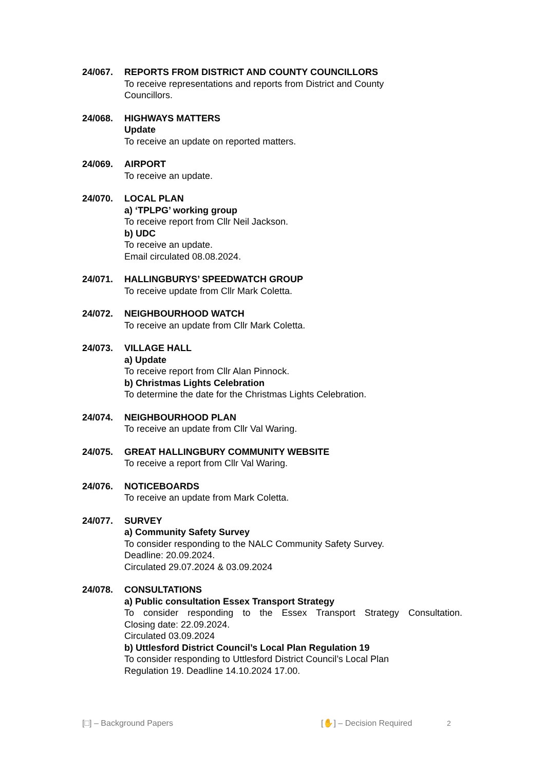24/067. REPORTS FROM DISTRICT AND COUNTY COUNCILLORS
To receive representations and reports from District and County
Councillors.
24/068. HIGHWAYS MATTERS
Update
To receive an update on reported matters.
24/069. AIRPORT
To receive an update.
24/070. LOCAL PLAN
a) ‘TPLPG’ working group
To receive report from Cllr Neil Jackson.
b) UDC
To receive an update.
Email circulated 08.08.2024.
24/071. HALLINGBURYS’ SPEEDWATCH GROUP
To receive update from Cllr Mark Coletta.
24/072. NEIGHBOURHOOD WATCH
To receive an update from Cllr Mark Coletta.
24/073. VILLAGE HALL
a) Update
To receive report from Cllr Alan Pinnock.
b) Christmas Lights Celebration
To determine the date for the Christmas Lights Celebration.
24/074. NEIGHBOURHOOD PLAN
To receive an update from Cllr Val Waring.
24/075. GREAT HALLINGBURY COMMUNITY WEBSITE
To receive a report from Cllr Val Waring.
24/076. NOTICEBOARDS
To receive an update from Mark Coletta.
24/077. SURVEY
a) Community Safety Survey
To consider responding to the NALC Community Safety Survey.
Deadline: 20.09.2024.
Circulated 29.07.2024 & 03.09.2024
24/078. CONSULTATIONS
a) Public consultation Essex Transport Strategy
To consider responding to the Essex Transport Strategy Consultation.
Closing date: 22.09.2024.
Circulated 03.09.2024
b) Uttlesford District Council’s Local Plan Regulation 19
To consider responding to Uttlesford District Council’s Local Plan
Regulation 19. Deadline 14.10.2024 17.00.
[□] – Background Papers [✋] – Decision Required 2